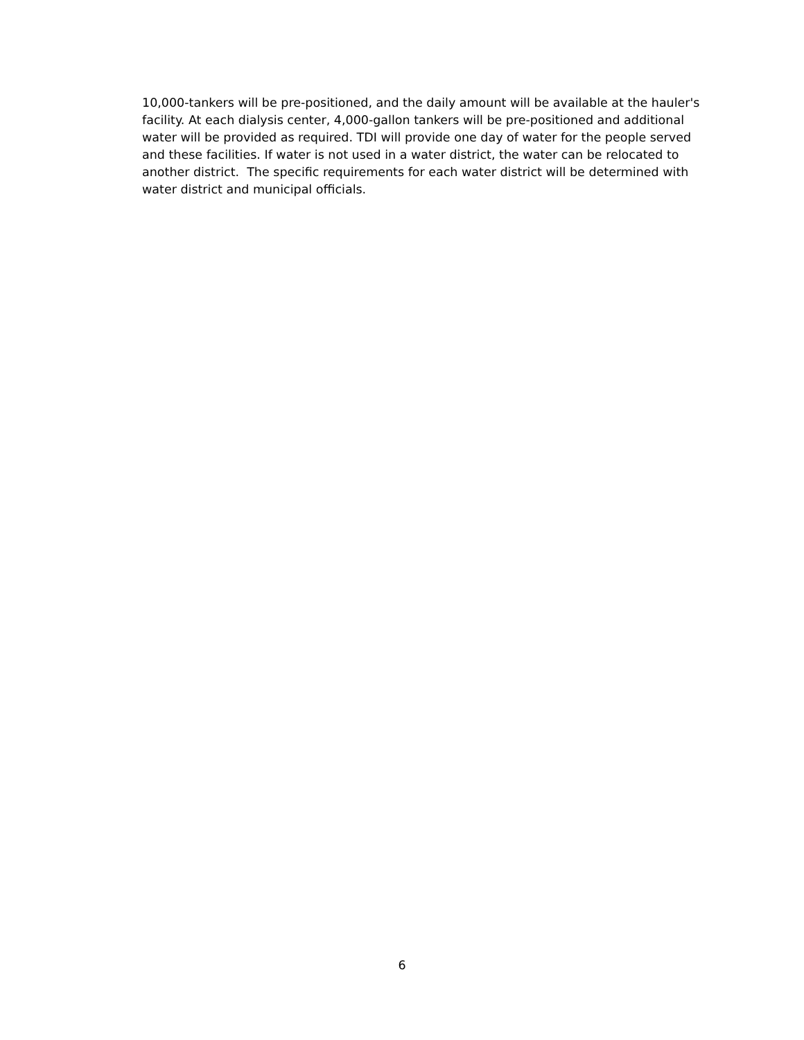10,000-tankers will be pre-positioned, and the daily amount will be available at the hauler's facility. At each dialysis center, 4,000-gallon tankers will be pre-positioned and additional water will be provided as required. TDI will provide one day of water for the people served and these facilities. If water is not used in a water district, the water can be relocated to another district. The specific requirements for each water district will be determined with water district and municipal officials.
6